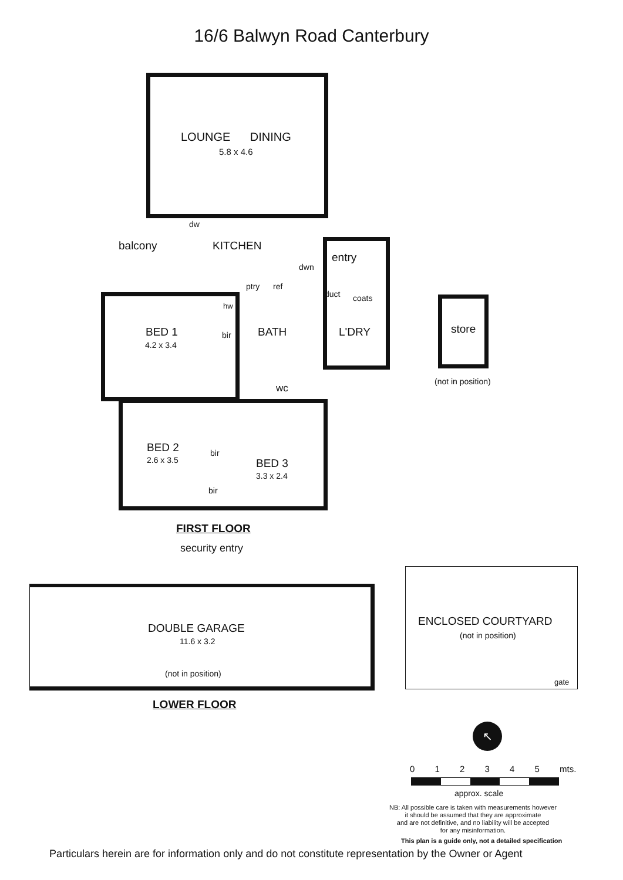16/6 Balwyn Road Canterbury
LOUNGE DINING
5.8 x 4.6
dw
balcony KITCHEN
entry
dwn
ptry ref
duct coats
hw
BED 1
4.2 x 3.4
bir BATH L'DRY
wc
store
(not in position)
BED 2
2.6 x 3.5
bir
BED 3
3.3 x 2.4
bir
FIRST FLOOR
security entry
DOUBLE GARAGE
11.6 x 3.2
(not in position)
ENCLOSED COURTYARD
(not in position)
gate
LOWER FLOOR
↖
0 1 2 3 4 5 mts.
approx. scale
NB: All possible care is taken with measurements however
it should be assumed that they are approximate
and are not definitive, and no liability will be accepted
for any misinformation.
This plan is a guide only, not a detailed specification
Particulars herein are for information only and do not constitute representation by the Owner or Agent